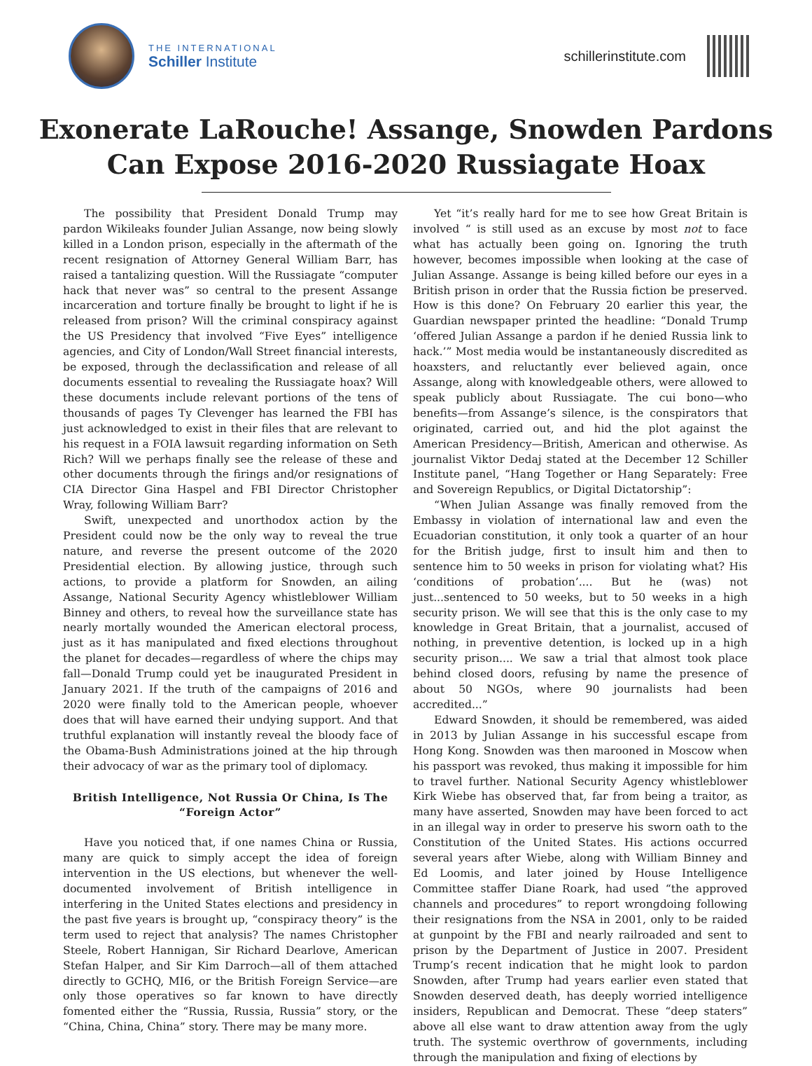THE INTERNATIONAL
Schiller Institute
schillerinstitute.com
Exonerate LaRouche! Assange, Snowden Pardons
Can Expose 2016-2020 Russiagate Hoax
The possibility that President Donald Trump may pardon Wikileaks founder Julian Assange, now being slowly killed in a London prison, especially in the aftermath of the recent resignation of Attorney General William Barr, has raised a tantalizing question. Will the Russiagate “computer hack that never was” so central to the present Assange incarceration and torture finally be brought to light if he is released from prison? Will the criminal conspiracy against the US Presidency that involved “Five Eyes” intelligence agencies, and City of London/Wall Street financial interests, be exposed, through the declassification and release of all documents essential to revealing the Russiagate hoax? Will these documents include relevant portions of the tens of thousands of pages Ty Clevenger has learned the FBI has just acknowledged to exist in their files that are relevant to his request in a FOIA lawsuit regarding information on Seth Rich? Will we perhaps finally see the release of these and other documents through the firings and/or resignations of CIA Director Gina Haspel and FBI Director Christopher Wray, following William Barr?
Swift, unexpected and unorthodox action by the President could now be the only way to reveal the true nature, and reverse the present outcome of the 2020 Presidential election. By allowing justice, through such actions, to provide a platform for Snowden, an ailing Assange, National Security Agency whistleblower William Binney and others, to reveal how the surveillance state has nearly mortally wounded the American electoral process, just as it has manipulated and fixed elections throughout the planet for decades—regardless of where the chips may fall—Donald Trump could yet be inaugurated President in January 2021. If the truth of the campaigns of 2016 and 2020 were finally told to the American people, whoever does that will have earned their undying support. And that truthful explanation will instantly reveal the bloody face of the Obama-Bush Administrations joined at the hip through their advocacy of war as the primary tool of diplomacy.
British Intelligence, Not Russia Or China, Is The “Foreign Actor”
Have you noticed that, if one names China or Russia, many are quick to simply accept the idea of foreign intervention in the US elections, but whenever the well-documented involvement of British intelligence in interfering in the United States elections and presidency in the past five years is brought up, “conspiracy theory” is the term used to reject that analysis? The names Christopher Steele, Robert Hannigan, Sir Richard Dearlove, American Stefan Halper, and Sir Kim Darroch—all of them attached directly to GCHQ, MI6, or the British Foreign Service—are only those operatives so far known to have directly fomented either the “Russia, Russia, Russia” story, or the “China, China, China” story. There may be many more.
Yet “it’s really hard for me to see how Great Britain is involved “ is still used as an excuse by most not to face what has actually been going on. Ignoring the truth however, becomes impossible when looking at the case of Julian Assange. Assange is being killed before our eyes in a British prison in order that the Russia fiction be preserved. How is this done? On February 20 earlier this year, the Guardian newspaper printed the headline: “Donald Trump ‘offered Julian Assange a pardon if he denied Russia link to hack.’” Most media would be instantaneously discredited as hoaxsters, and reluctantly ever believed again, once Assange, along with knowledgeable others, were allowed to speak publicly about Russiagate. The cui bono—who benefits—from Assange’s silence, is the conspirators that originated, carried out, and hid the plot against the American Presidency—British, American and otherwise. As journalist Viktor Dedaj stated at the December 12 Schiller Institute panel, “Hang Together or Hang Separately: Free and Sovereign Republics, or Digital Dictatorship”:
“When Julian Assange was finally removed from the Embassy in violation of international law and even the Ecuadorian constitution, it only took a quarter of an hour for the British judge, first to insult him and then to sentence him to 50 weeks in prison for violating what? His ‘conditions of probation’.... But he (was) not just...sentenced to 50 weeks, but to 50 weeks in a high security prison. We will see that this is the only case to my knowledge in Great Britain, that a journalist, accused of nothing, in preventive detention, is locked up in a high security prison.... We saw a trial that almost took place behind closed doors, refusing by name the presence of about 50 NGOs, where 90 journalists had been accredited...”
Edward Snowden, it should be remembered, was aided in 2013 by Julian Assange in his successful escape from Hong Kong. Snowden was then marooned in Moscow when his passport was revoked, thus making it impossible for him to travel further. National Security Agency whistleblower Kirk Wiebe has observed that, far from being a traitor, as many have asserted, Snowden may have been forced to act in an illegal way in order to preserve his sworn oath to the Constitution of the United States. His actions occurred several years after Wiebe, along with William Binney and Ed Loomis, and later joined by House Intelligence Committee staffer Diane Roark, had used “the approved channels and procedures” to report wrongdoing following their resignations from the NSA in 2001, only to be raided at gunpoint by the FBI and nearly railroaded and sent to prison by the Department of Justice in 2007. President Trump’s recent indication that he might look to pardon Snowden, after Trump had years earlier even stated that Snowden deserved death, has deeply worried intelligence insiders, Republican and Democrat. These “deep staters” above all else want to draw attention away from the ugly truth. The systemic overthrow of governments, including through the manipulation and fixing of elections by